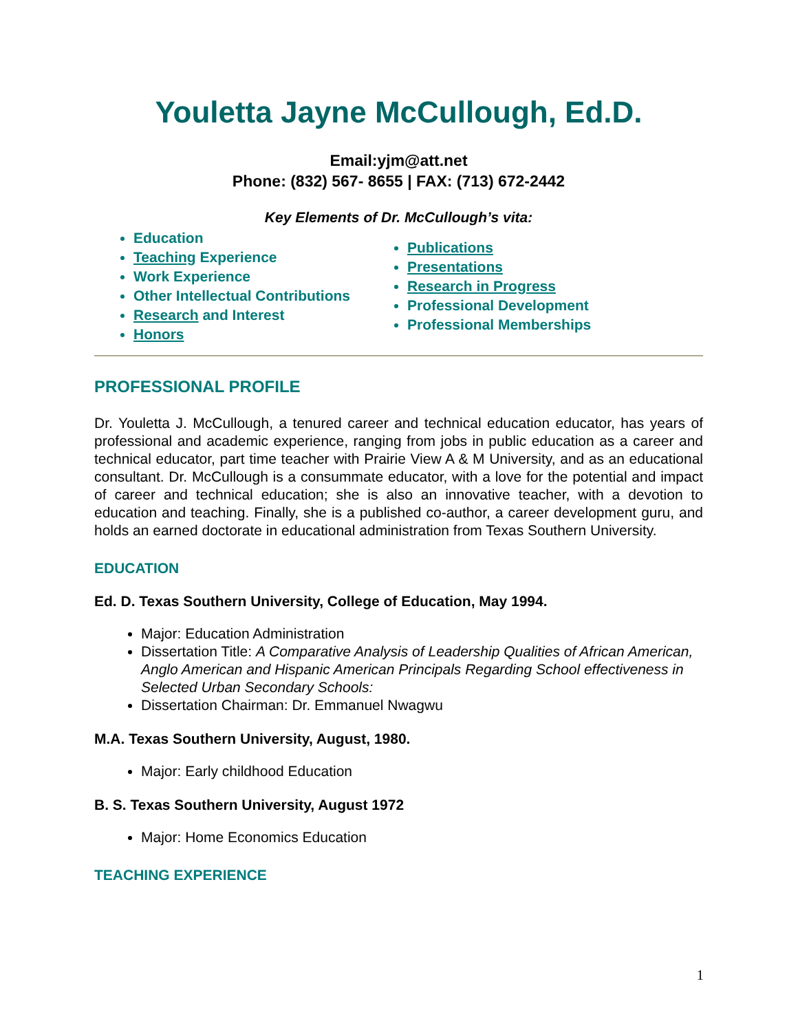Youletta Jayne McCullough, Ed.D.
Email:yjm@att.net
Phone: (832) 567- 8655 | FAX: (713) 672-2442
Key Elements of Dr. McCullough’s vita:
Education
Teaching Experience
Work Experience
Other Intellectual Contributions
Research and Interest
Honors
Publications
Presentations
Research in Progress
Professional Development
Professional Memberships
PROFESSIONAL PROFILE
Dr. Youletta J. McCullough, a tenured career and technical education educator, has years of professional and academic experience, ranging from jobs in public education as a career and technical educator, part time teacher with Prairie View A & M University, and as an educational consultant. Dr. McCullough is a consummate educator, with a love for the potential and impact of career and technical education; she is also an innovative teacher, with a devotion to education and teaching. Finally, she is a published co-author, a career development guru, and holds an earned doctorate in educational administration from Texas Southern University.
EDUCATION
Ed. D. Texas Southern University, College of Education, May 1994.
Major: Education Administration
Dissertation Title: A Comparative Analysis of Leadership Qualities of African American, Anglo American and Hispanic American Principals Regarding School effectiveness in Selected Urban Secondary Schools:
Dissertation Chairman: Dr. Emmanuel Nwagwu
M.A. Texas Southern University, August, 1980.
Major: Early childhood Education
B. S. Texas Southern University, August 1972
Major: Home Economics Education
TEACHING EXPERIENCE
1